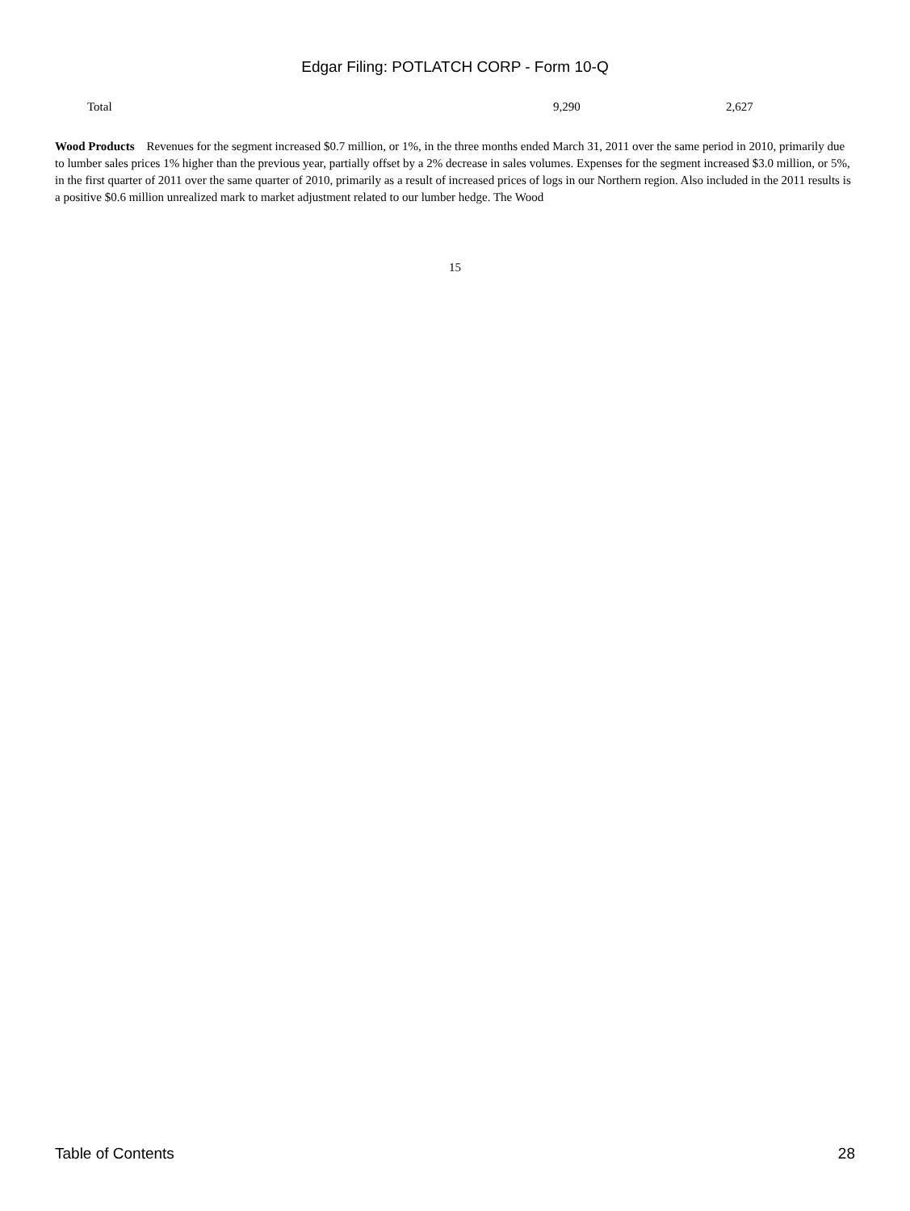Edgar Filing: POTLATCH CORP - Form 10-Q
| Total | 9,290 | 2,627 |
Wood Products Revenues for the segment increased $0.7 million, or 1%, in the three months ended March 31, 2011 over the same period in 2010, primarily due to lumber sales prices 1% higher than the previous year, partially offset by a 2% decrease in sales volumes. Expenses for the segment increased $3.0 million, or 5%, in the first quarter of 2011 over the same quarter of 2010, primarily as a result of increased prices of logs in our Northern region. Also included in the 2011 results is a positive $0.6 million unrealized mark to market adjustment related to our lumber hedge. The Wood
15
Table of Contents 28